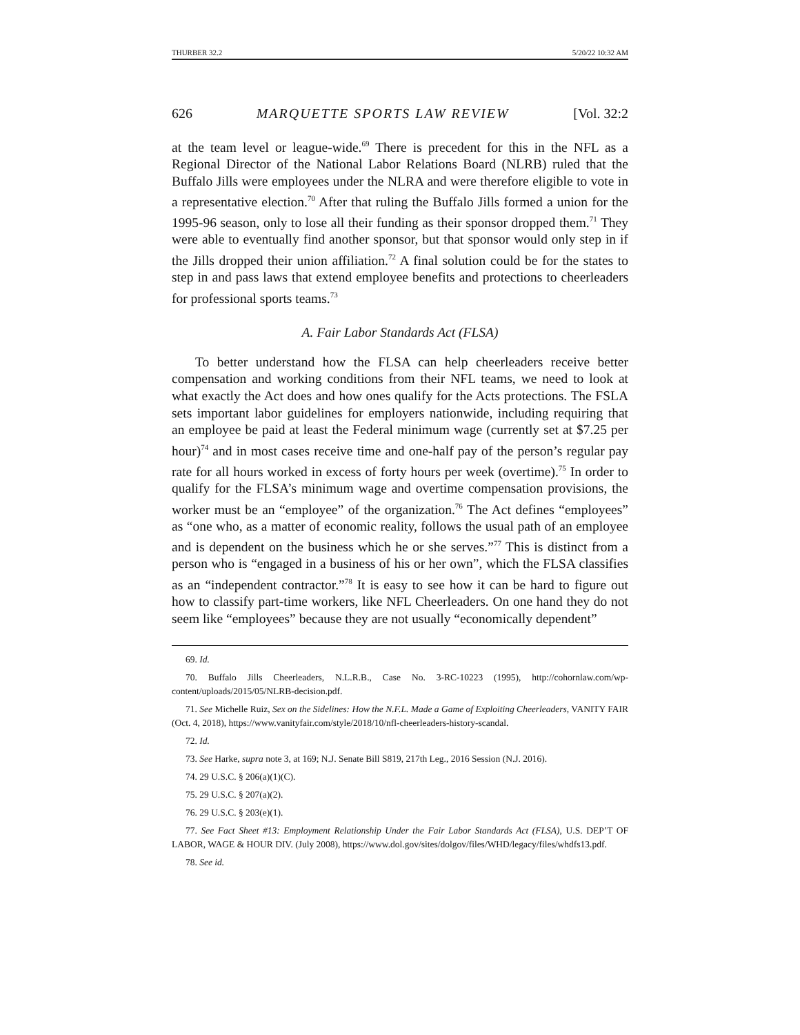THURBER 32.2 5/20/22 10:32 AM
626 MARQUETTE SPORTS LAW REVIEW [Vol. 32:2
at the team level or league-wide.<sup>69</sup> There is precedent for this in the NFL as a Regional Director of the National Labor Relations Board (NLRB) ruled that the Buffalo Jills were employees under the NLRA and were therefore eligible to vote in a representative election.<sup>70</sup> After that ruling the Buffalo Jills formed a union for the 1995-96 season, only to lose all their funding as their sponsor dropped them.<sup>71</sup> They were able to eventually find another sponsor, but that sponsor would only step in if the Jills dropped their union affiliation.<sup>72</sup> A final solution could be for the states to step in and pass laws that extend employee benefits and protections to cheerleaders for professional sports teams.<sup>73</sup>
A. Fair Labor Standards Act (FLSA)
To better understand how the FLSA can help cheerleaders receive better compensation and working conditions from their NFL teams, we need to look at what exactly the Act does and how ones qualify for the Acts protections. The FSLA sets important labor guidelines for employers nationwide, including requiring that an employee be paid at least the Federal minimum wage (currently set at $7.25 per hour)<sup>74</sup> and in most cases receive time and one-half pay of the person’s regular pay rate for all hours worked in excess of forty hours per week (overtime).<sup>75</sup> In order to qualify for the FLSA’s minimum wage and overtime compensation provisions, the worker must be an “employee” of the organization.<sup>76</sup> The Act defines “employees” as “one who, as a matter of economic reality, follows the usual path of an employee and is dependent on the business which he or she serves.”<sup>77</sup> This is distinct from a person who is “engaged in a business of his or her own”, which the FLSA classifies as an “independent contractor.”<sup>78</sup> It is easy to see how it can be hard to figure out how to classify part-time workers, like NFL Cheerleaders. On one hand they do not seem like “employees” because they are not usually “economically dependent”
69. Id.
70. Buffalo Jills Cheerleaders, N.L.R.B., Case No. 3-RC-10223 (1995), http://cohornlaw.com/wp-content/uploads/2015/05/NLRB-decision.pdf.
71. See Michelle Ruiz, Sex on the Sidelines: How the N.F.L. Made a Game of Exploiting Cheerleaders, VANITY FAIR (Oct. 4, 2018), https://www.vanityfair.com/style/2018/10/nfl-cheerleaders-history-scandal.
72. Id.
73. See Harke, supra note 3, at 169; N.J. Senate Bill S819, 217th Leg., 2016 Session (N.J. 2016).
74. 29 U.S.C. § 206(a)(1)(C).
75. 29 U.S.C. § 207(a)(2).
76. 29 U.S.C. § 203(e)(1).
77. See Fact Sheet #13: Employment Relationship Under the Fair Labor Standards Act (FLSA), U.S. DEP’T OF LABOR, WAGE & HOUR DIV. (July 2008), https://www.dol.gov/sites/dolgov/files/WHD/legacy/files/whdfs13.pdf.
78. See id.